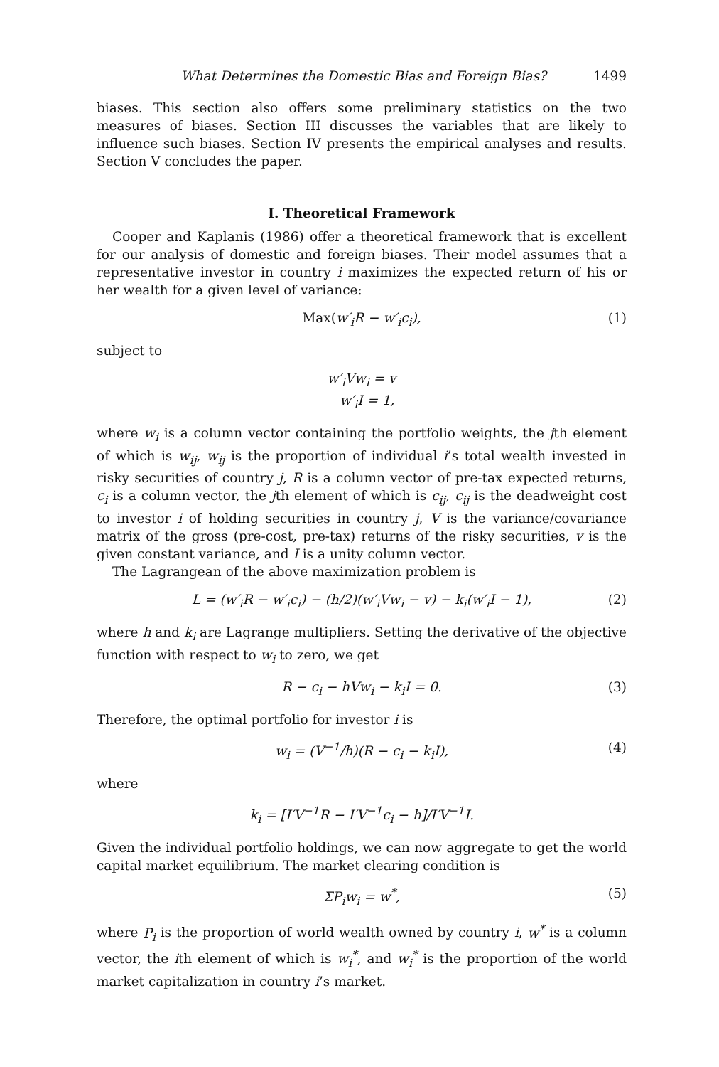What Determines the Domestic Bias and Foreign Bias? 1499
biases. This section also offers some preliminary statistics on the two measures of biases. Section III discusses the variables that are likely to influence such biases. Section IV presents the empirical analyses and results. Section V concludes the paper.
I. Theoretical Framework
Cooper and Kaplanis (1986) offer a theoretical framework that is excellent for our analysis of domestic and foreign biases. Their model assumes that a representative investor in country i maximizes the expected return of his or her wealth for a given level of variance:
Max(w′<sub>i</sub>R − w′<sub>i</sub>c<sub>i</sub>), (1)
subject to
w′<sub>i</sub>Vw<sub>i</sub> = v
w′<sub>i</sub>I = 1,
where w<sub>i</sub> is a column vector containing the portfolio weights, the jth element of which is w<sub>ij</sub>, w<sub>ij</sub> is the proportion of individual i’s total wealth invested in risky securities of country j, R is a column vector of pre-tax expected returns, c<sub>i</sub> is a column vector, the jth element of which is c<sub>ij</sub>, c<sub>ij</sub> is the deadweight cost to investor i of holding securities in country j, V is the variance/covariance matrix of the gross (pre-cost, pre-tax) returns of the risky securities, v is the given constant variance, and I is a unity column vector.
The Lagrangean of the above maximization problem is
L = (w′<sub>i</sub>R − w′<sub>i</sub>c<sub>i</sub>) − (h/2)(w′<sub>i</sub>Vw<sub>i</sub> − v) − k<sub>i</sub>(w′<sub>i</sub>I − 1), (2)
where h and k<sub>i</sub> are Lagrange multipliers. Setting the derivative of the objective function with respect to w<sub>i</sub> to zero, we get
R − c<sub>i</sub> − hVw<sub>i</sub> − k<sub>i</sub>I = 0. (3)
Therefore, the optimal portfolio for investor i is
w<sub>i</sub> = (V<sup>−1</sup>/h)(R − c<sub>i</sub> − k<sub>i</sub>I), (4)
where
k<sub>i</sub> = [I′V<sup>−1</sup>R − I′V<sup>−1</sup>c<sub>i</sub> − h]/I′V<sup>−1</sup>I.
Given the individual portfolio holdings, we can now aggregate to get the world capital market equilibrium. The market clearing condition is
ΣP<sub>i</sub>w<sub>i</sub> = w<sup>*</sup>, (5)
where P<sub>i</sub> is the proportion of world wealth owned by country i, w<sup>*</sup> is a column vector, the ith element of which is w<sub>i</sub><sup>*</sup>, and w<sub>i</sub><sup>*</sup> is the proportion of the world market capitalization in country i’s market.